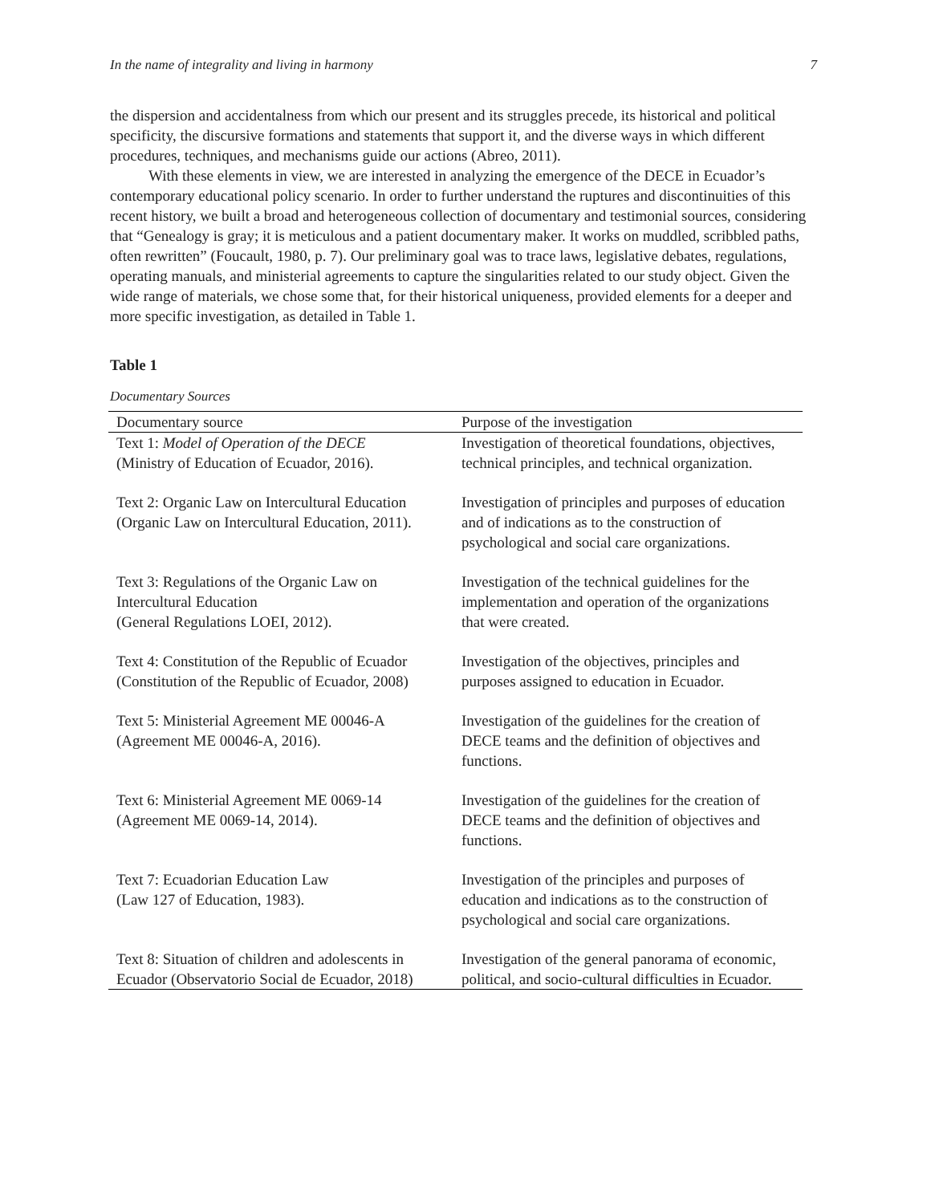In the name of integrality and living in harmony 7
the dispersion and accidentalness from which our present and its struggles precede, its historical and political specificity, the discursive formations and statements that support it, and the diverse ways in which different procedures, techniques, and mechanisms guide our actions (Abreo, 2011).
With these elements in view, we are interested in analyzing the emergence of the DECE in Ecuador’s contemporary educational policy scenario. In order to further understand the ruptures and discontinuities of this recent history, we built a broad and heterogeneous collection of documentary and testimonial sources, considering that “Genealogy is gray; it is meticulous and a patient documentary maker. It works on muddled, scribbled paths, often rewritten” (Foucault, 1980, p. 7). Our preliminary goal was to trace laws, legislative debates, regulations, operating manuals, and ministerial agreements to capture the singularities related to our study object. Given the wide range of materials, we chose some that, for their historical uniqueness, provided elements for a deeper and more specific investigation, as detailed in Table 1.
Table 1
Documentary Sources
| Documentary source | Purpose of the investigation |
| --- | --- |
| Text 1: Model of Operation of the DECE (Ministry of Education of Ecuador, 2016). | Investigation of theoretical foundations, objectives, technical principles, and technical organization. |
| Text 2: Organic Law on Intercultural Education (Organic Law on Intercultural Education, 2011). | Investigation of principles and purposes of education and of indications as to the construction of psychological and social care organizations. |
| Text 3: Regulations of the Organic Law on Intercultural Education (General Regulations LOEI, 2012). | Investigation of the technical guidelines for the implementation and operation of the organizations that were created. |
| Text 4: Constitution of the Republic of Ecuador (Constitution of the Republic of Ecuador, 2008) | Investigation of the objectives, principles and purposes assigned to education in Ecuador. |
| Text 5: Ministerial Agreement ME 00046-A (Agreement ME 00046-A, 2016). | Investigation of the guidelines for the creation of DECE teams and the definition of objectives and functions. |
| Text 6: Ministerial Agreement ME 0069-14 (Agreement ME 0069-14, 2014). | Investigation of the guidelines for the creation of DECE teams and the definition of objectives and functions. |
| Text 7: Ecuadorian Education Law (Law 127 of Education, 1983). | Investigation of the principles and purposes of education and indications as to the construction of psychological and social care organizations. |
| Text 8: Situation of children and adolescents in Ecuador (Observatorio Social de Ecuador, 2018) | Investigation of the general panorama of economic, political, and socio-cultural difficulties in Ecuador. |